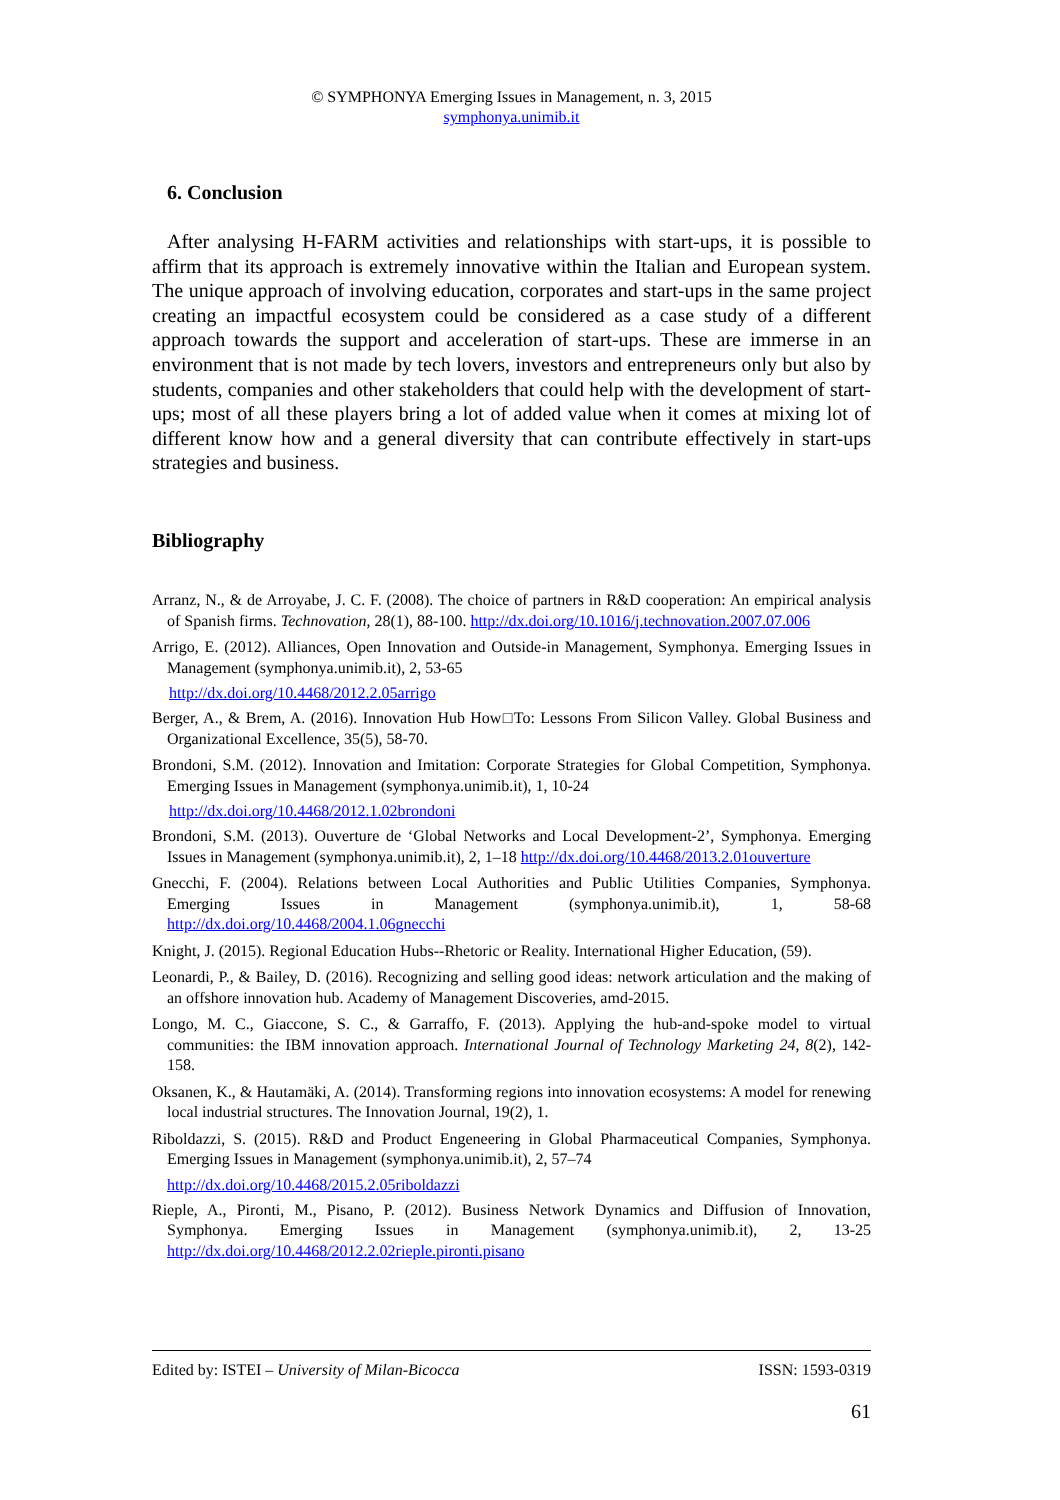© SYMPHONYA Emerging Issues in Management, n. 3, 2015
symphonya.unimib.it
6. Conclusion
After analysing H-FARM activities and relationships with start-ups, it is possible to affirm that its approach is extremely innovative within the Italian and European system. The unique approach of involving education, corporates and start-ups in the same project creating an impactful ecosystem could be considered as a case study of a different approach towards the support and acceleration of start-ups. These are immerse in an environment that is not made by tech lovers, investors and entrepreneurs only but also by students, companies and other stakeholders that could help with the development of start-ups; most of all these players bring a lot of added value when it comes at mixing lot of different know how and a general diversity that can contribute effectively in start-ups strategies and business.
Bibliography
Arranz, N., & de Arroyabe, J. C. F. (2008). The choice of partners in R&D cooperation: An empirical analysis of Spanish firms. Technovation, 28(1), 88-100. http://dx.doi.org/10.1016/j.technovation.2007.07.006
Arrigo, E. (2012). Alliances, Open Innovation and Outside-in Management, Symphonya. Emerging Issues in Management (symphonya.unimib.it), 2, 53-65
http://dx.doi.org/10.4468/2012.2.05arrigo
Berger, A., & Brem, A. (2016). Innovation Hub How□To: Lessons From Silicon Valley. Global Business and Organizational Excellence, 35(5), 58-70.
Brondoni, S.M. (2012). Innovation and Imitation: Corporate Strategies for Global Competition, Symphonya. Emerging Issues in Management (symphonya.unimib.it), 1, 10-24
http://dx.doi.org/10.4468/2012.1.02brondoni
Brondoni, S.M. (2013). Ouverture de ‘Global Networks and Local Development-2’, Symphonya. Emerging Issues in Management (symphonya.unimib.it), 2, 1–18 http://dx.doi.org/10.4468/2013.2.01ouverture
Gnecchi, F. (2004). Relations between Local Authorities and Public Utilities Companies, Symphonya. Emerging Issues in Management (symphonya.unimib.it), 1, 58-68 http://dx.doi.org/10.4468/2004.1.06gnecchi
Knight, J. (2015). Regional Education Hubs--Rhetoric or Reality. International Higher Education, (59).
Leonardi, P., & Bailey, D. (2016). Recognizing and selling good ideas: network articulation and the making of an offshore innovation hub. Academy of Management Discoveries, amd-2015.
Longo, M. C., Giaccone, S. C., & Garraffo, F. (2013). Applying the hub-and-spoke model to virtual communities: the IBM innovation approach. International Journal of Technology Marketing 24, 8(2), 142-158.
Oksanen, K., & Hautamäki, A. (2014). Transforming regions into innovation ecosystems: A model for renewing local industrial structures. The Innovation Journal, 19(2), 1.
Riboldazzi, S. (2015). R&D and Product Engeneering in Global Pharmaceutical Companies, Symphonya. Emerging Issues in Management (symphonya.unimib.it), 2, 57–74
http://dx.doi.org/10.4468/2015.2.05riboldazzi
Rieple, A., Pironti, M., Pisano, P. (2012). Business Network Dynamics and Diffusion of Innovation, Symphonya. Emerging Issues in Management (symphonya.unimib.it), 2, 13-25 http://dx.doi.org/10.4468/2012.2.02rieple.pironti.pisano
Edited by: ISTEI – University of Milan-Bicocca ISSN: 1593-0319
61